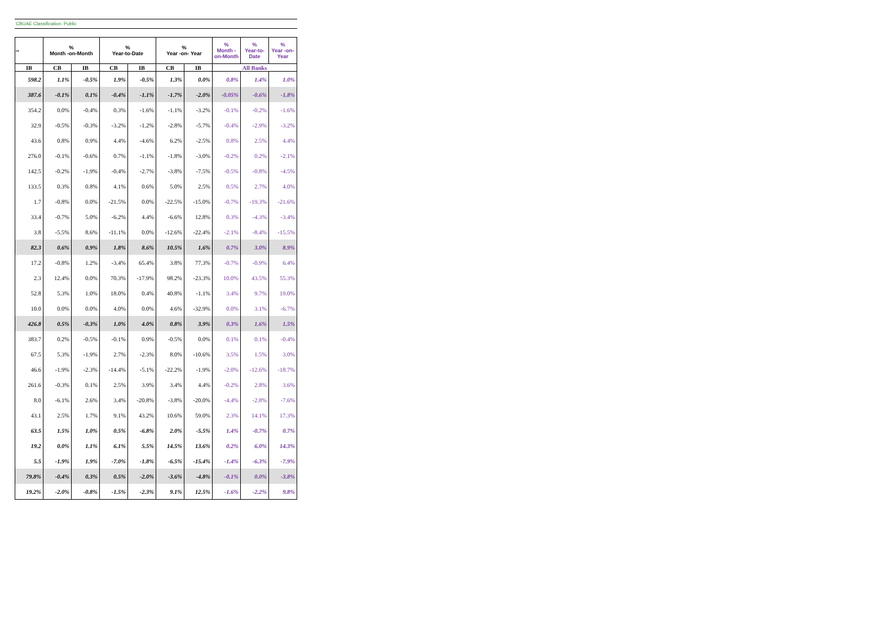CBUAE Classification: Public
| es | % Month -on-Month | | % Year-to-Date | | % Year -on- Year | | % Month -on-Month | % Year-to-Date | % Year -on- Year |
| --- | --- | --- | --- | --- | --- | --- | --- | --- | --- |
| IB | CB | IB | CB | IB | CB | IB | All Banks | | |
| 598.2 | 1.1% | -0.5% | 1.9% | -0.5% | 1.3% | 0.0% | 0.8% | 1.4% | 1.0% |
| 387.6 | -0.1% | 0.1% | -0.4% | -1.1% | -1.7% | -2.0% | -0.05% | -0.6% | -1.8% |
| 354.2 | 0.0% | -0.4% | 0.3% | -1.6% | -1.1% | -3.2% | -0.1% | -0.2% | -1.6% |
| 32.9 | -0.5% | -0.3% | -3.2% | -1.2% | -2.8% | -5.7% | -0.4% | -2.9% | -3.2% |
| 43.6 | 0.8% | 0.9% | 4.4% | -4.6% | 6.2% | -2.5% | 0.8% | 2.5% | 4.4% |
| 276.0 | -0.1% | -0.6% | 0.7% | -1.1% | -1.8% | -3.0% | -0.2% | 0.2% | -2.1% |
| 142.5 | -0.2% | -1.9% | -0.4% | -2.7% | -3.8% | -7.5% | -0.5% | -0.8% | -4.5% |
| 133.5 | 0.3% | 0.8% | 4.1% | 0.6% | 5.0% | 2.5% | 0.5% | 2.7% | 4.0% |
| 1.7 | -0.8% | 0.0% | -21.5% | 0.0% | -22.5% | -15.0% | -0.7% | -19.3% | -21.6% |
| 33.4 | -0.7% | 5.0% | -6.2% | 4.4% | -6.6% | 12.8% | 0.3% | -4.3% | -3.4% |
| 3.8 | -5.5% | 8.6% | -11.1% | 0.0% | -12.6% | -22.4% | -2.1% | -8.4% | -15.5% |
| 82.3 | 0.6% | 0.9% | 1.8% | 8.6% | 10.5% | 1.6% | 0.7% | 3.0% | 8.9% |
| 17.2 | -0.8% | 1.2% | -3.4% | 65.4% | 3.8% | 77.3% | -0.7% | -0.9% | 6.4% |
| 2.3 | 12.4% | 0.0% | 70.3% | -17.9% | 98.2% | -23.3% | 10.0% | 43.5% | 55.3% |
| 52.8 | 5.3% | 1.0% | 18.0% | 0.4% | 40.8% | -1.1% | 3.4% | 9.7% | 19.0% |
| 10.0 | 0.0% | 0.0% | 4.0% | 0.0% | 4.6% | -32.9% | 0.0% | 3.1% | -6.7% |
| 426.8 | 0.5% | -0.3% | 1.0% | 4.0% | 0.8% | 3.9% | 0.3% | 1.6% | 1.5% |
| 383.7 | 0.2% | -0.5% | -0.1% | 0.9% | -0.5% | 0.0% | 0.1% | 0.1% | -0.4% |
| 67.5 | 5.3% | -1.9% | 2.7% | -2.3% | 8.0% | -10.6% | 3.5% | 1.5% | 3.0% |
| 46.6 | -1.9% | -2.3% | -14.4% | -5.1% | -22.2% | -1.9% | -2.0% | -12.6% | -18.7% |
| 261.6 | -0.3% | 0.1% | 2.5% | 3.9% | 3.4% | 4.4% | -0.2% | 2.8% | 3.6% |
| 8.0 | -6.1% | 2.6% | 3.4% | -20.8% | -3.8% | -20.0% | -4.4% | -2.8% | -7.6% |
| 43.1 | 2.5% | 1.7% | 9.1% | 43.2% | 10.6% | 59.0% | 2.3% | 14.1% | 17.3% |
| 63.5 | 1.5% | 1.0% | 0.5% | -6.8% | 2.0% | -5.5% | 1.4% | -0.7% | 0.7% |
| 19.2 | 0.0% | 1.1% | 6.1% | 5.5% | 14.5% | 13.6% | 0.2% | 6.0% | 14.3% |
| 5.5 | -1.9% | 1.9% | -7.0% | -1.8% | -6.5% | -15.4% | -1.4% | -6.3% | -7.9% |
| 79.8% | -0.4% | 0.3% | 0.5% | -2.0% | -3.6% | -4.8% | -0.1% | 0.0% | -3.8% |
| 19.2% | -2.0% | -0.8% | -1.5% | -2.3% | 9.1% | 12.5% | -1.6% | -2.2% | 9.8% |